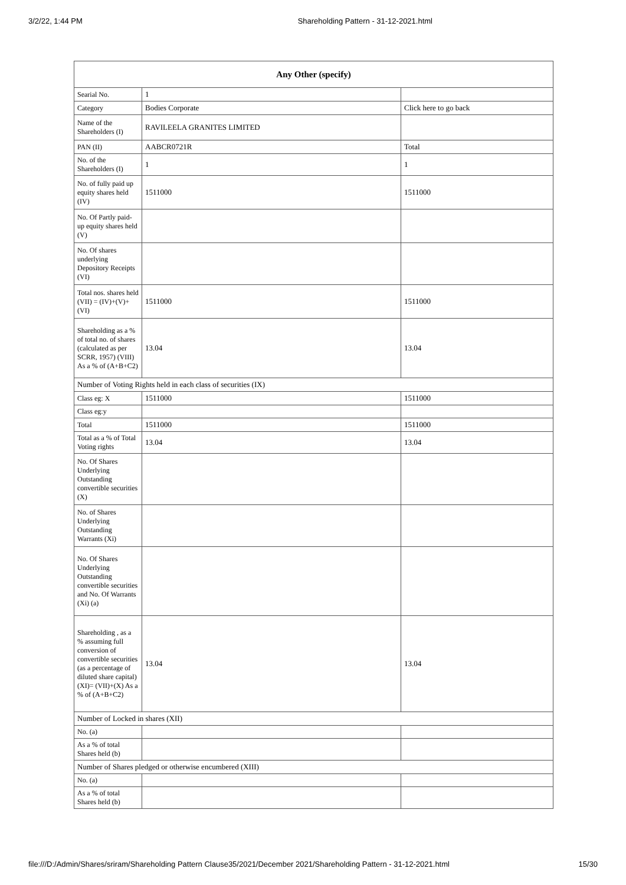3/2/22, 1:44 PM Shareholding Pattern - 31-12-2021.html
| Any Other (specify) | | |
| --- | --- | --- |
| Searial No. | 1 | |
| Category | Bodies Corporate | Click here to go back |
| Name of the Shareholders (I) | RAVILEELA GRANITES LIMITED | |
| PAN (II) | AABCR0721R | Total |
| No. of the Shareholders (I) | 1 | 1 |
| No. of fully paid up equity shares held (IV) | 1511000 | 1511000 |
| No. Of Partly paid-up equity shares held (V) | | |
| No. Of shares underlying Depository Receipts (VI) | | |
| Total nos. shares held (VII) = (IV)+(V)+ (VI) | 1511000 | 1511000 |
| Shareholding as a % of total no. of shares (calculated as per SCRR, 1957) (VIII) As a % of (A+B+C2) | 13.04 | 13.04 |
| Number of Voting Rights held in each class of securities (IX) | | |
| Class eg: X | 1511000 | 1511000 |
| Class eg:y | | |
| Total | 1511000 | 1511000 |
| Total as a % of Total Voting rights | 13.04 | 13.04 |
| No. Of Shares Underlying Outstanding convertible securities (X) | | |
| No. of Shares Underlying Outstanding Warrants (Xi) | | |
| No. Of Shares Underlying Outstanding convertible securities and No. Of Warrants (Xi) (a) | | |
| Shareholding , as a % assuming full conversion of convertible securities (as a percentage of diluted share capital) (XI)= (VII)+(X) As a % of (A+B+C2) | 13.04 | 13.04 |
| Number of Locked in shares (XII) | | |
| No. (a) | | |
| As a % of total Shares held (b) | | |
| Number of Shares pledged or otherwise encumbered (XIII) | | |
| No. (a) | | |
| As a % of total Shares held (b) | | |
file:///D:/Admin/Shares/sriram/Shareholding Pattern Clause35/2021/December 2021/Shareholding Pattern - 31-12-2021.html 15/30